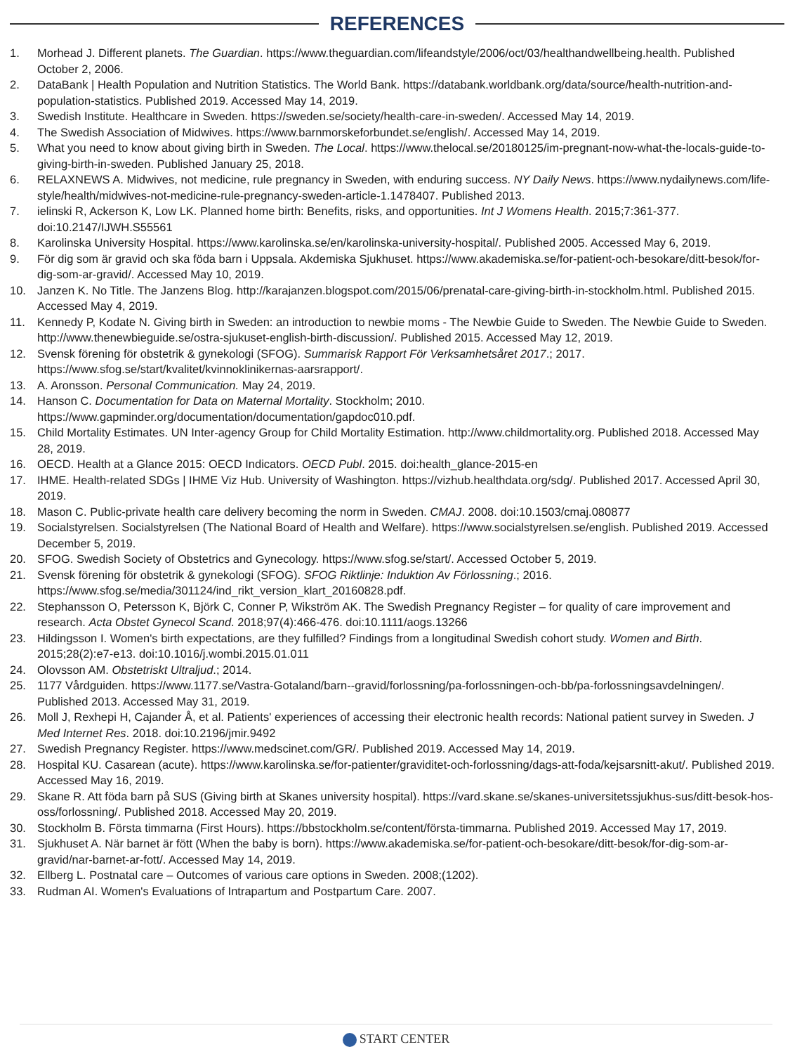REFERENCES
1. Morhead J. Different planets. The Guardian. https://www.theguardian.com/lifeandstyle/2006/oct/03/healthandwellbeing.health. Published October 2, 2006.
2. DataBank | Health Population and Nutrition Statistics. The World Bank. https://databank.worldbank.org/data/source/health-nutrition-and-population-statistics. Published 2019. Accessed May 14, 2019.
3. Swedish Institute. Healthcare in Sweden. https://sweden.se/society/health-care-in-sweden/. Accessed May 14, 2019.
4. The Swedish Association of Midwives. https://www.barnmorskeforbundet.se/english/. Accessed May 14, 2019.
5. What you need to know about giving birth in Sweden. The Local. https://www.thelocal.se/20180125/im-pregnant-now-what-the-locals-guide-to-giving-birth-in-sweden. Published January 25, 2018.
6. RELAXNEWS A. Midwives, not medicine, rule pregnancy in Sweden, with enduring success. NY Daily News. https://www.nydailynews.com/life-style/health/midwives-not-medicine-rule-pregnancy-sweden-article-1.1478407. Published 2013.
7. ielinski R, Ackerson K, Low LK. Planned home birth: Benefits, risks, and opportunities. Int J Womens Health. 2015;7:361-377. doi:10.2147/IJWH.S55561
8. Karolinska University Hospital. https://www.karolinska.se/en/karolinska-university-hospital/. Published 2005. Accessed May 6, 2019.
9. För dig som är gravid och ska föda barn i Uppsala. Akdemiska Sjukhuset. https://www.akademiska.se/for-patient-och-besokare/ditt-besok/for-dig-som-ar-gravid/. Accessed May 10, 2019.
10. Janzen K. No Title. The Janzens Blog. http://karajanzen.blogspot.com/2015/06/prenatal-care-giving-birth-in-stockholm.html. Published 2015. Accessed May 4, 2019.
11. Kennedy P, Kodate N. Giving birth in Sweden: an introduction to newbie moms - The Newbie Guide to Sweden. The Newbie Guide to Sweden. http://www.thenewbieguide.se/ostra-sjukuset-english-birth-discussion/. Published 2015. Accessed May 12, 2019.
12. Svensk förening för obstetrik & gynekologi (SFOG). Summarisk Rapport För Verksamhetsåret 2017.; 2017. https://www.sfog.se/start/kvalitet/kvinnoklinikernas-aarsrapport/.
13. A. Aronsson. Personal Communication. May 24, 2019.
14. Hanson C. Documentation for Data on Maternal Mortality. Stockholm; 2010. https://www.gapminder.org/documentation/documentation/gapdoc010.pdf.
15. Child Mortality Estimates. UN Inter-agency Group for Child Mortality Estimation. http://www.childmortality.org. Published 2018. Accessed May 28, 2019.
16. OECD. Health at a Glance 2015: OECD Indicators. OECD Publ. 2015. doi:health_glance-2015-en
17. IHME. Health-related SDGs | IHME Viz Hub. University of Washington. https://vizhub.healthdata.org/sdg/. Published 2017. Accessed April 30, 2019.
18. Mason C. Public-private health care delivery becoming the norm in Sweden. CMAJ. 2008. doi:10.1503/cmaj.080877
19. Socialstyrelsen. Socialstyrelsen (The National Board of Health and Welfare). https://www.socialstyrelsen.se/english. Published 2019. Accessed December 5, 2019.
20. SFOG. Swedish Society of Obstetrics and Gynecology. https://www.sfog.se/start/. Accessed October 5, 2019.
21. Svensk förening för obstetrik & gynekologi (SFOG). SFOG Riktlinje: Induktion Av Förlossning.; 2016. https://www.sfog.se/media/301124/ind_rikt_version_klart_20160828.pdf.
22. Stephansson O, Petersson K, Björk C, Conner P, Wikström AK. The Swedish Pregnancy Register – for quality of care improvement and research. Acta Obstet Gynecol Scand. 2018;97(4):466-476. doi:10.1111/aogs.13266
23. Hildingsson I. Women's birth expectations, are they fulfilled? Findings from a longitudinal Swedish cohort study. Women and Birth. 2015;28(2):e7-e13. doi:10.1016/j.wombi.2015.01.011
24. Olovsson AM. Obstetriskt Ultraljud.; 2014.
25. 1177 Vårdguiden. https://www.1177.se/Vastra-Gotaland/barn--gravid/forlossning/pa-forlossningen-och-bb/pa-forlossningsavdelningen/. Published 2013. Accessed May 31, 2019.
26. Moll J, Rexhepi H, Cajander Å, et al. Patients' experiences of accessing their electronic health records: National patient survey in Sweden. J Med Internet Res. 2018. doi:10.2196/jmir.9492
27. Swedish Pregnancy Register. https://www.medscinet.com/GR/. Published 2019. Accessed May 14, 2019.
28. Hospital KU. Casarean (acute). https://www.karolinska.se/for-patienter/graviditet-och-forlossning/dags-att-foda/kejsarsnitt-akut/. Published 2019. Accessed May 16, 2019.
29. Skane R. Att föda barn på SUS (Giving birth at Skanes university hospital). https://vard.skane.se/skanes-universitetssjukhus-sus/ditt-besok-hos-oss/forlossning/. Published 2018. Accessed May 20, 2019.
30. Stockholm B. Första timmarna (First Hours). https://bbstockholm.se/content/första-timmarna. Published 2019. Accessed May 17, 2019.
31. Sjukhuset A. När barnet är fött (When the baby is born). https://www.akademiska.se/for-patient-och-besokare/ditt-besok/for-dig-som-ar-gravid/nar-barnet-ar-fott/. Accessed May 14, 2019.
32. Ellberg L. Postnatal care – Outcomes of various care options in Sweden. 2008;(1202).
33. Rudman AI. Women's Evaluations of Intrapartum and Postpartum Care. 2007.
START CENTER